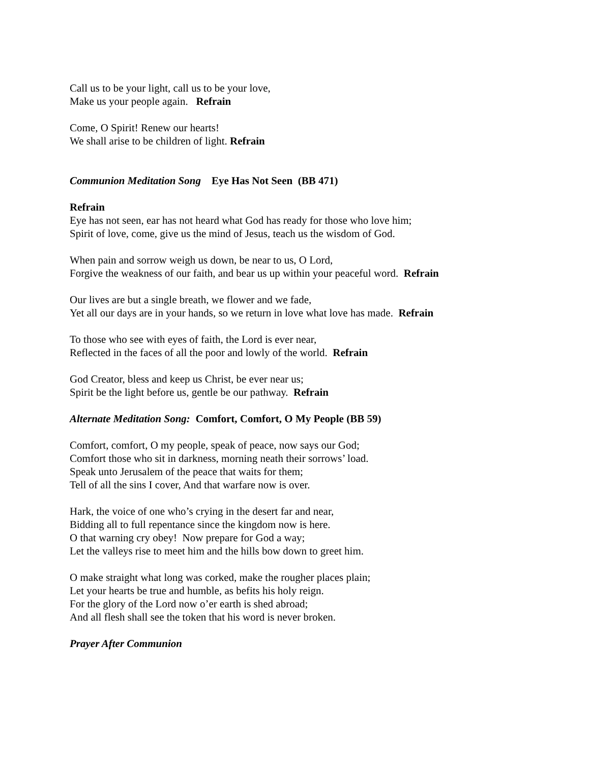Call us to be your light, call us to be your love,
Make us your people again. Refrain
Come, O Spirit! Renew our hearts!
We shall arise to be children of light. Refrain
Communion Meditation Song Eye Has Not Seen (BB 471)
Refrain
Eye has not seen, ear has not heard what God has ready for those who love him;
Spirit of love, come, give us the mind of Jesus, teach us the wisdom of God.
When pain and sorrow weigh us down, be near to us, O Lord,
Forgive the weakness of our faith, and bear us up within your peaceful word. Refrain
Our lives are but a single breath, we flower and we fade,
Yet all our days are in your hands, so we return in love what love has made. Refrain
To those who see with eyes of faith, the Lord is ever near,
Reflected in the faces of all the poor and lowly of the world. Refrain
God Creator, bless and keep us Christ, be ever near us;
Spirit be the light before us, gentle be our pathway. Refrain
Alternate Meditation Song: Comfort, Comfort, O My People (BB 59)
Comfort, comfort, O my people, speak of peace, now says our God;
Comfort those who sit in darkness, morning neath their sorrows’ load.
Speak unto Jerusalem of the peace that waits for them;
Tell of all the sins I cover, And that warfare now is over.
Hark, the voice of one who’s crying in the desert far and near,
Bidding all to full repentance since the kingdom now is here.
O that warning cry obey! Now prepare for God a way;
Let the valleys rise to meet him and the hills bow down to greet him.
O make straight what long was corked, make the rougher places plain;
Let your hearts be true and humble, as befits his holy reign.
For the glory of the Lord now o’er earth is shed abroad;
And all flesh shall see the token that his word is never broken.
Prayer After Communion